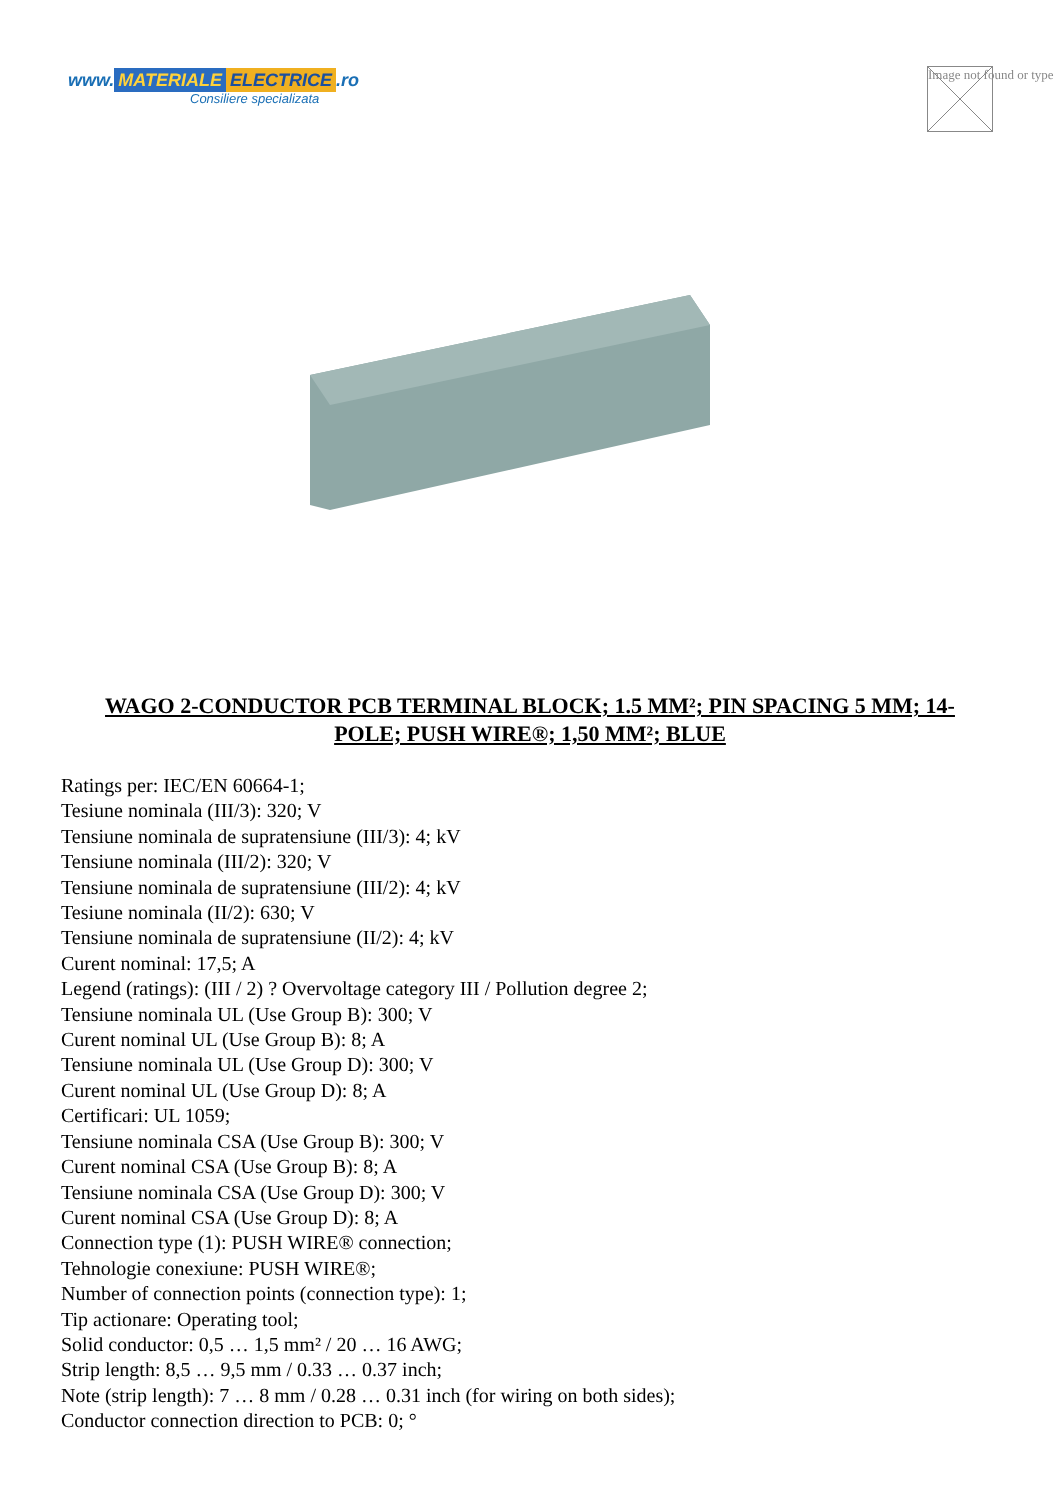www. MATERIALE ELECTRICE.ro
Consiliere specializata
Image not found or type
WAGO 2-CONDUCTOR PCB TERMINAL BLOCK; 1.5 MM²; PIN SPACING 5 MM; 14-POLE; PUSH WIRE®; 1,50 MM²; BLUE
Ratings per: IEC/EN 60664-1;
Tesiune nominala (III/3): 320; V
Tensiune nominala de supratensiune (III/3): 4; kV
Tensiune nominala (III/2): 320; V
Tensiune nominala de supratensiune (III/2): 4; kV
Tesiune nominala (II/2): 630; V
Tensiune nominala de supratensiune (II/2): 4; kV
Curent nominal: 17,5; A
Legend (ratings): (III / 2) ? Overvoltage category III / Pollution degree 2;
Tensiune nominala UL (Use Group B): 300; V
Curent nominal UL (Use Group B): 8; A
Tensiune nominala UL (Use Group D): 300; V
Curent nominal UL (Use Group D): 8; A
Certificari: UL 1059;
Tensiune nominala CSA (Use Group B): 300; V
Curent nominal CSA (Use Group B): 8; A
Tensiune nominala CSA (Use Group D): 300; V
Curent nominal CSA (Use Group D): 8; A
Connection type (1): PUSH WIRE® connection;
Tehnologie conexiune: PUSH WIRE®;
Number of connection points (connection type): 1;
Tip actionare: Operating tool;
Solid conductor: 0,5 … 1,5 mm² / 20 … 16 AWG;
Strip length: 8,5 … 9,5 mm / 0.33 … 0.37 inch;
Note (strip length): 7 … 8 mm / 0.28 … 0.31 inch (for wiring on both sides);
Conductor connection direction to PCB: 0; °